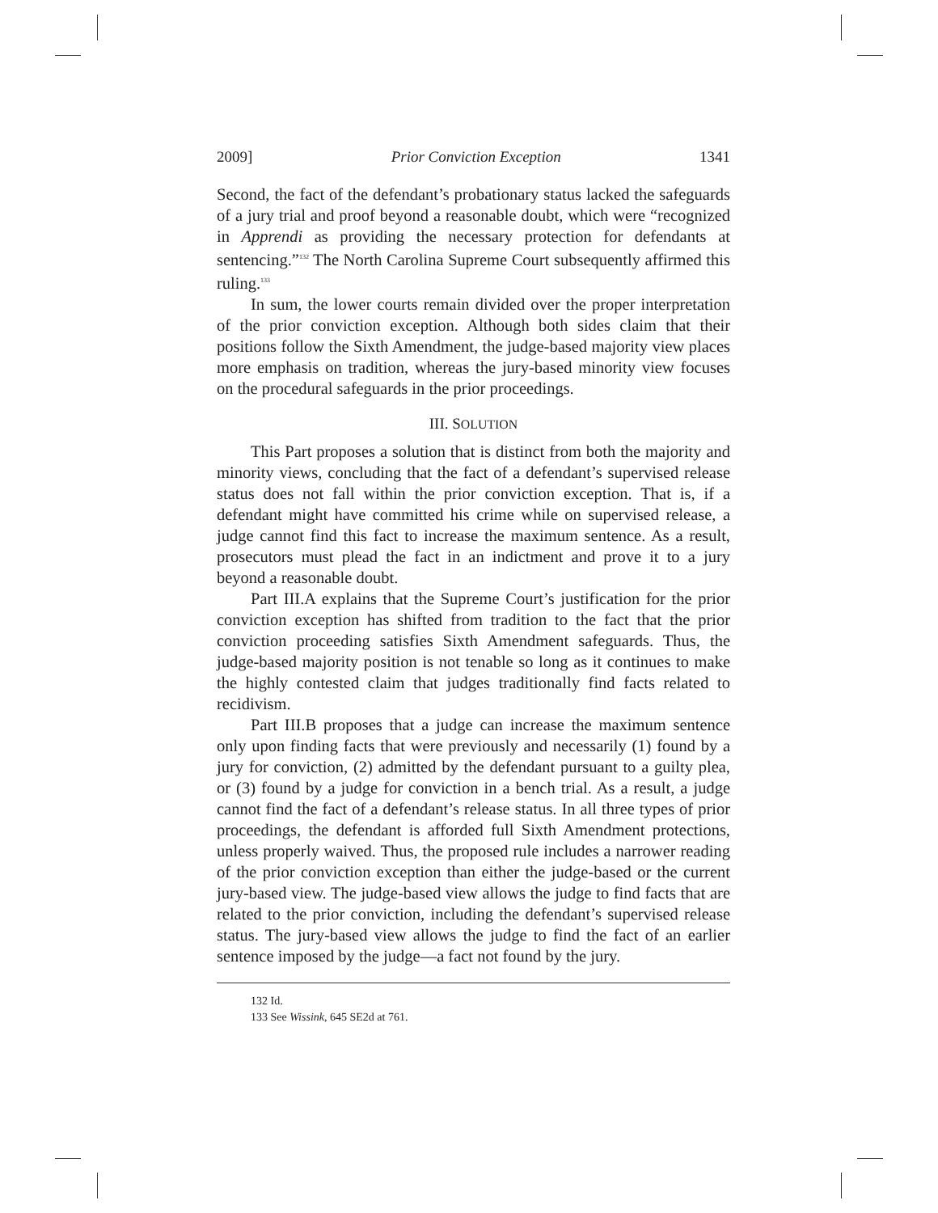2009] Prior Conviction Exception 1341
Second, the fact of the defendant’s probationary status lacked the safeguards of a jury trial and proof beyond a reasonable doubt, which were “recognized in Apprendi as providing the necessary protection for defendants at sentencing.”<sup>132</sup> The North Carolina Supreme Court subsequently affirmed this ruling.<sup>133</sup>
In sum, the lower courts remain divided over the proper interpretation of the prior conviction exception. Although both sides claim that their positions follow the Sixth Amendment, the judge-based majority view places more emphasis on tradition, whereas the jury-based minority view focuses on the procedural safeguards in the prior proceedings.
III. SOLUTION
This Part proposes a solution that is distinct from both the majority and minority views, concluding that the fact of a defendant’s supervised release status does not fall within the prior conviction exception. That is, if a defendant might have committed his crime while on supervised release, a judge cannot find this fact to increase the maximum sentence. As a result, prosecutors must plead the fact in an indictment and prove it to a jury beyond a reasonable doubt.
Part III.A explains that the Supreme Court’s justification for the prior conviction exception has shifted from tradition to the fact that the prior conviction proceeding satisfies Sixth Amendment safeguards. Thus, the judge-based majority position is not tenable so long as it continues to make the highly contested claim that judges traditionally find facts related to recidivism.
Part III.B proposes that a judge can increase the maximum sentence only upon finding facts that were previously and necessarily (1) found by a jury for conviction, (2) admitted by the defendant pursuant to a guilty plea, or (3) found by a judge for conviction in a bench trial. As a result, a judge cannot find the fact of a defendant’s release status. In all three types of prior proceedings, the defendant is afforded full Sixth Amendment protections, unless properly waived. Thus, the proposed rule includes a narrower reading of the prior conviction exception than either the judge-based or the current jury-based view. The judge-based view allows the judge to find facts that are related to the prior conviction, including the defendant’s supervised release status. The jury-based view allows the judge to find the fact of an earlier sentence imposed by the judge—a fact not found by the jury.
132 Id.
133 See Wissink, 645 SE2d at 761.